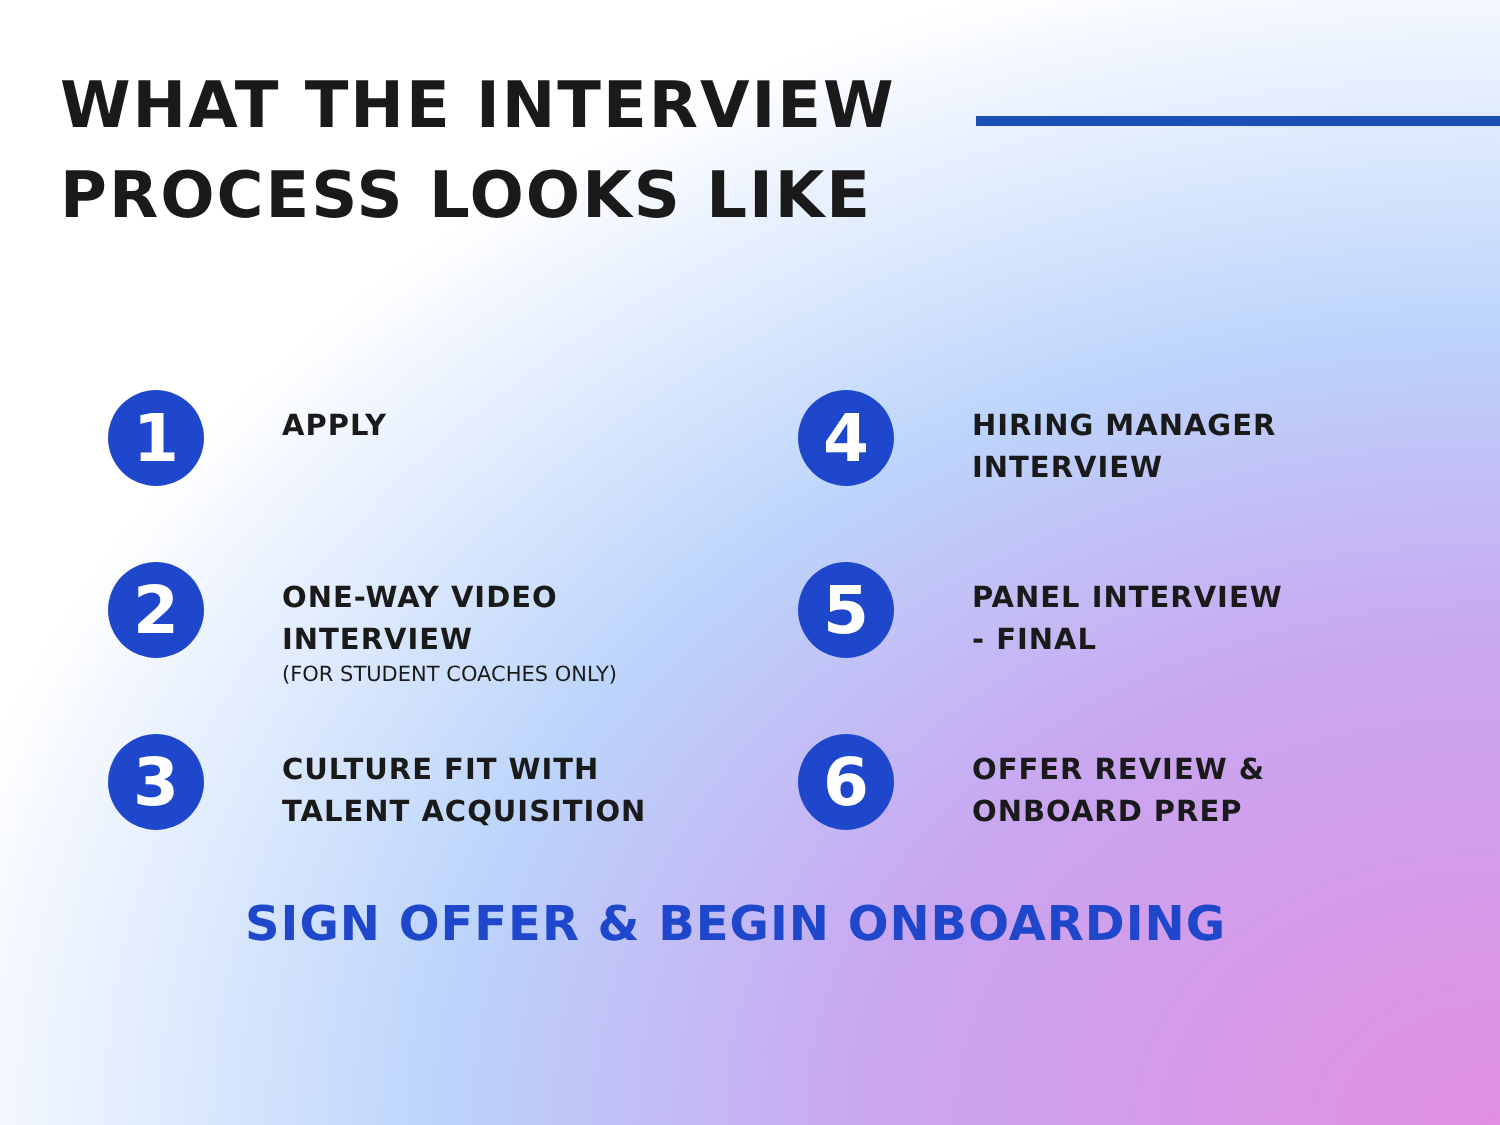WHAT THE INTERVIEW
PROCESS LOOKS LIKE
1
APPLY
2
ONE-WAY VIDEO
INTERVIEW
(FOR STUDENT COACHES ONLY)
3
CULTURE FIT WITH
TALENT ACQUISITION
4
HIRING MANAGER
INTERVIEW
5
PANEL INTERVIEW
- FINAL
6
OFFER REVIEW &
ONBOARD PREP
SIGN OFFER & BEGIN ONBOARDING